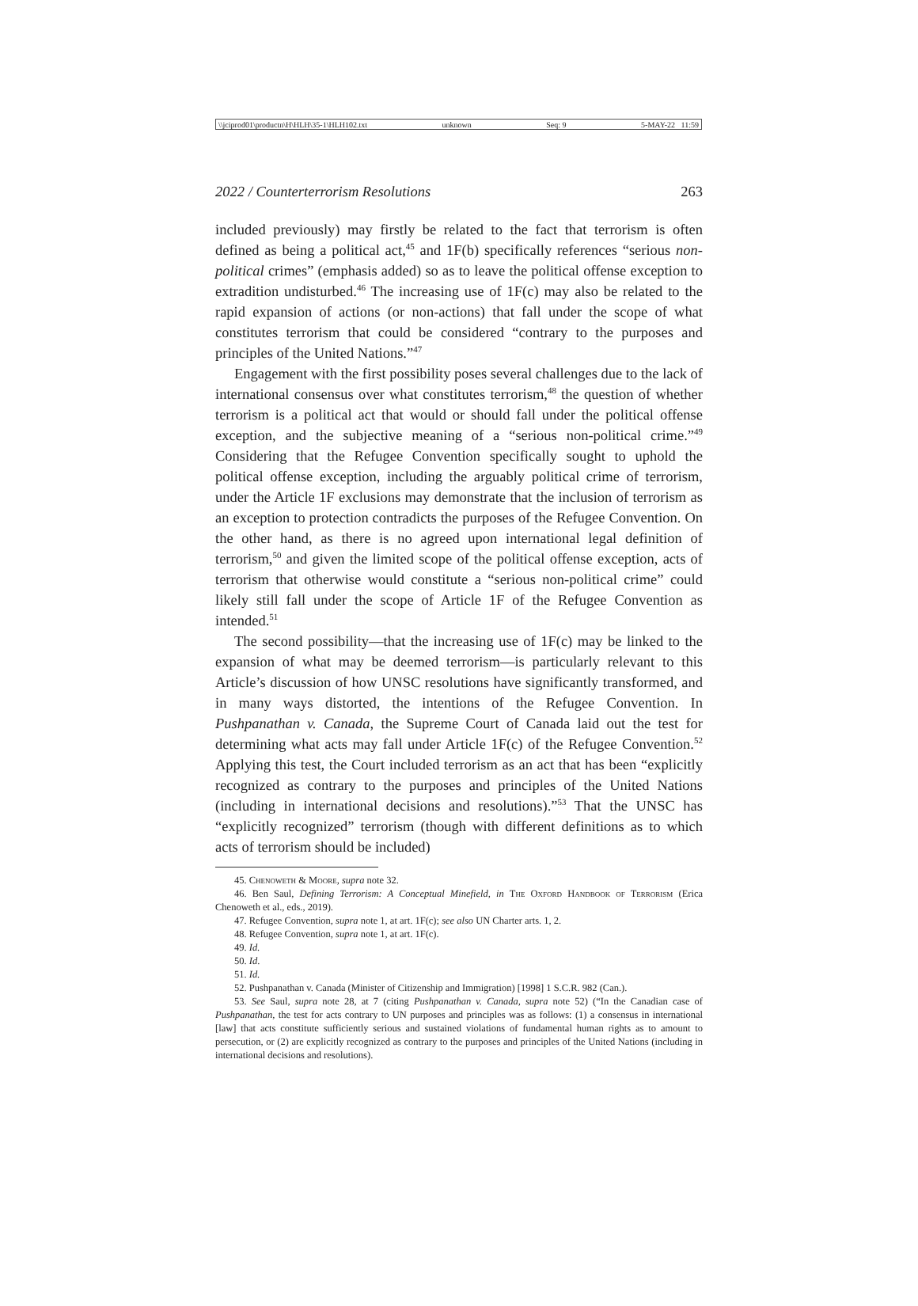\\jciprod01\productn\H\HLH\35-1\HLH102.txt unknown Seq: 9 5-MAY-22 11:59
2022 / Counterterrorism Resolutions 263
included previously) may firstly be related to the fact that terrorism is often defined as being a political act,<sup>45</sup> and 1F(b) specifically references “serious non-political crimes” (emphasis added) so as to leave the political offense exception to extradition undisturbed.<sup>46</sup> The increasing use of 1F(c) may also be related to the rapid expansion of actions (or non-actions) that fall under the scope of what constitutes terrorism that could be considered “contrary to the purposes and principles of the United Nations.”<sup>47</sup>
Engagement with the first possibility poses several challenges due to the lack of international consensus over what constitutes terrorism,<sup>48</sup> the question of whether terrorism is a political act that would or should fall under the political offense exception, and the subjective meaning of a “serious non-political crime.”<sup>49</sup> Considering that the Refugee Convention specifically sought to uphold the political offense exception, including the arguably political crime of terrorism, under the Article 1F exclusions may demonstrate that the inclusion of terrorism as an exception to protection contradicts the purposes of the Refugee Convention. On the other hand, as there is no agreed upon international legal definition of terrorism,<sup>50</sup> and given the limited scope of the political offense exception, acts of terrorism that otherwise would constitute a “serious non-political crime” could likely still fall under the scope of Article 1F of the Refugee Convention as intended.<sup>51</sup>
The second possibility—that the increasing use of 1F(c) may be linked to the expansion of what may be deemed terrorism—is particularly relevant to this Article’s discussion of how UNSC resolutions have significantly transformed, and in many ways distorted, the intentions of the Refugee Convention. In Pushpanathan v. Canada, the Supreme Court of Canada laid out the test for determining what acts may fall under Article 1F(c) of the Refugee Convention.<sup>52</sup> Applying this test, the Court included terrorism as an act that has been “explicitly recognized as contrary to the purposes and principles of the United Nations (including in international decisions and resolutions).”<sup>53</sup> That the UNSC has “explicitly recognized” terrorism (though with different definitions as to which acts of terrorism should be included)
45. Chenoweth & Moore, supra note 32.
46. Ben Saul, Defining Terrorism: A Conceptual Minefield, in The Oxford Handbook of Terrorism (Erica Chenoweth et al., eds., 2019).
47. Refugee Convention, supra note 1, at art. 1F(c); see also UN Charter arts. 1, 2.
48. Refugee Convention, supra note 1, at art. 1F(c).
49. Id.
50. Id.
51. Id.
52. Pushpanathan v. Canada (Minister of Citizenship and Immigration) [1998] 1 S.C.R. 982 (Can.).
53. See Saul, supra note 28, at 7 (citing Pushpanathan v. Canada, supra note 52) (“In the Canadian case of Pushpanathan, the test for acts contrary to UN purposes and principles was as follows: (1) a consensus in international [law] that acts constitute sufficiently serious and sustained violations of fundamental human rights as to amount to persecution, or (2) are explicitly recognized as contrary to the purposes and principles of the United Nations (including in international decisions and resolutions).